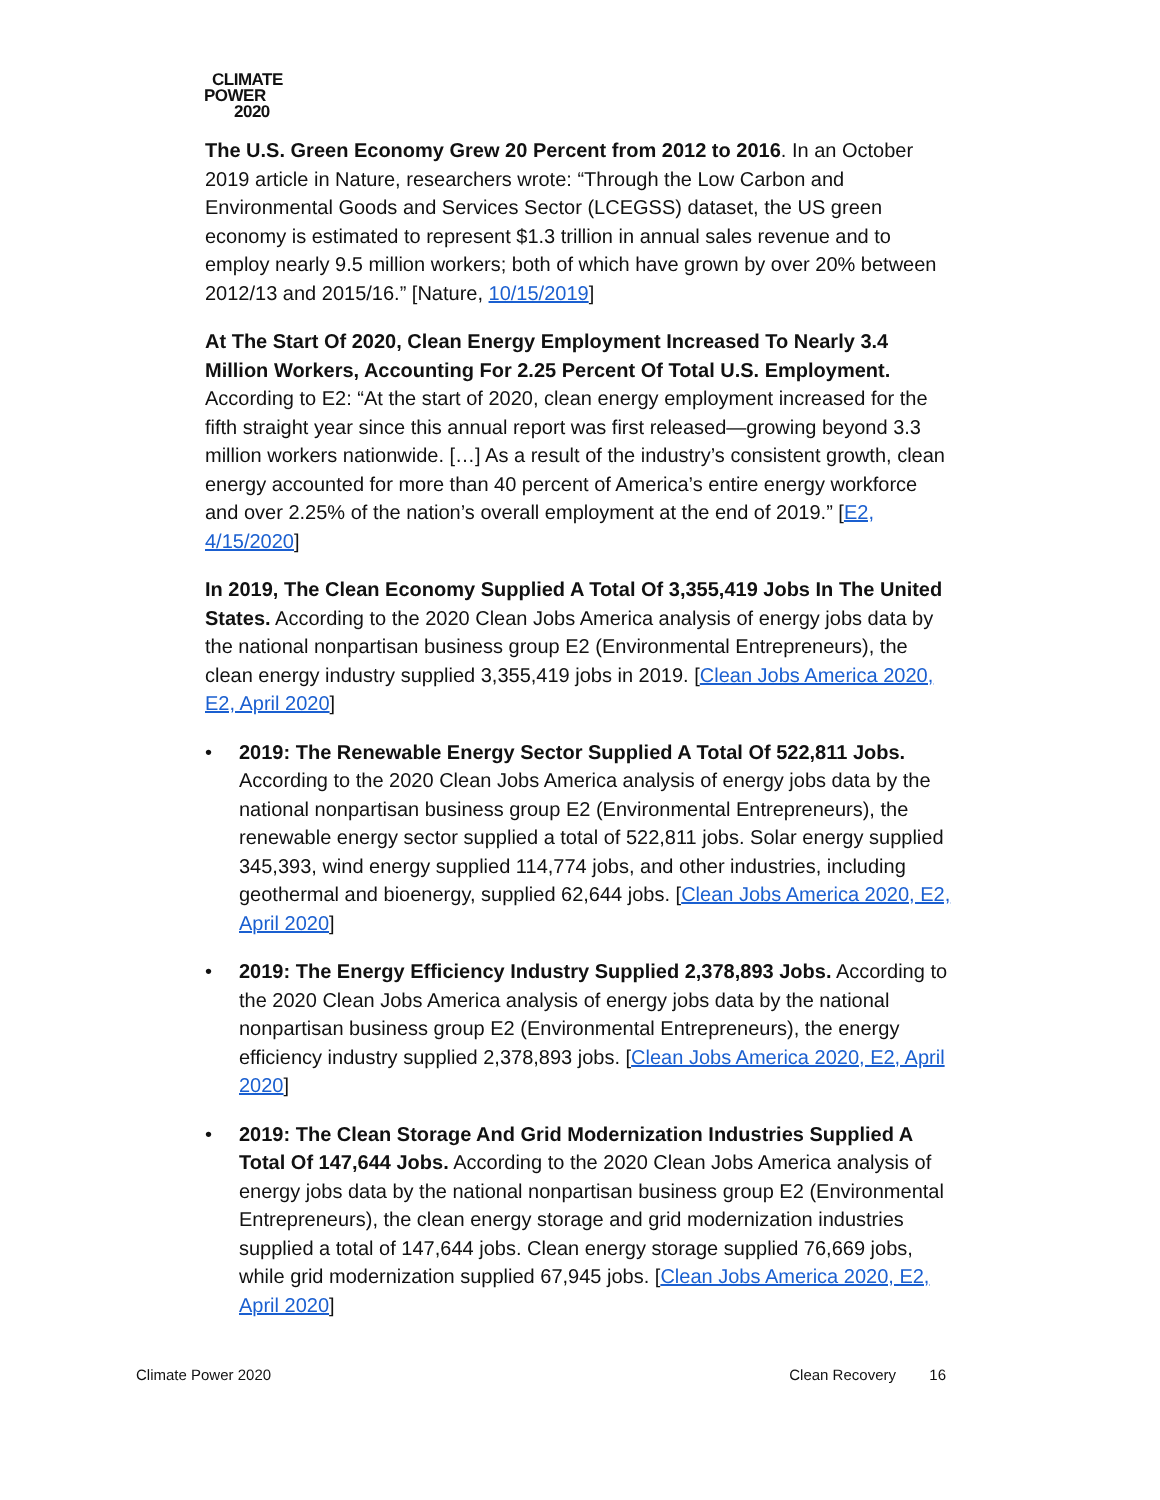CLIMATE
POWER
2020
The U.S. Green Economy Grew 20 Percent from 2012 to 2016. In an October 2019 article in Nature, researchers wrote: “Through the Low Carbon and Environmental Goods and Services Sector (LCEGSS) dataset, the US green economy is estimated to represent $1.3 trillion in annual sales revenue and to employ nearly 9.5 million workers; both of which have grown by over 20% between 2012/13 and 2015/16.” [Nature, 10/15/2019]
At The Start Of 2020, Clean Energy Employment Increased To Nearly 3.4 Million Workers, Accounting For 2.25 Percent Of Total U.S. Employment. According to E2: “At the start of 2020, clean energy employment increased for the fifth straight year since this annual report was first released—growing beyond 3.3 million workers nationwide. […] As a result of the industry’s consistent growth, clean energy accounted for more than 40 percent of America’s entire energy workforce and over 2.25% of the nation’s overall employment at the end of 2019.” [E2, 4/15/2020]
In 2019, The Clean Economy Supplied A Total Of 3,355,419 Jobs In The United States. According to the 2020 Clean Jobs America analysis of energy jobs data by the national nonpartisan business group E2 (Environmental Entrepreneurs), the clean energy industry supplied 3,355,419 jobs in 2019. [Clean Jobs America 2020, E2, April 2020]
• 2019: The Renewable Energy Sector Supplied A Total Of 522,811 Jobs. According to the 2020 Clean Jobs America analysis of energy jobs data by the national nonpartisan business group E2 (Environmental Entrepreneurs), the renewable energy sector supplied a total of 522,811 jobs. Solar energy supplied 345,393, wind energy supplied 114,774 jobs, and other industries, including geothermal and bioenergy, supplied 62,644 jobs. [Clean Jobs America 2020, E2, April 2020]
• 2019: The Energy Efficiency Industry Supplied 2,378,893 Jobs. According to the 2020 Clean Jobs America analysis of energy jobs data by the national nonpartisan business group E2 (Environmental Entrepreneurs), the energy efficiency industry supplied 2,378,893 jobs. [Clean Jobs America 2020, E2, April 2020]
• 2019: The Clean Storage And Grid Modernization Industries Supplied A Total Of 147,644 Jobs. According to the 2020 Clean Jobs America analysis of energy jobs data by the national nonpartisan business group E2 (Environmental Entrepreneurs), the clean energy storage and grid modernization industries supplied a total of 147,644 jobs. Clean energy storage supplied 76,669 jobs, while grid modernization supplied 67,945 jobs. [Clean Jobs America 2020, E2, April 2020]
Climate Power 2020 Clean Recovery 16